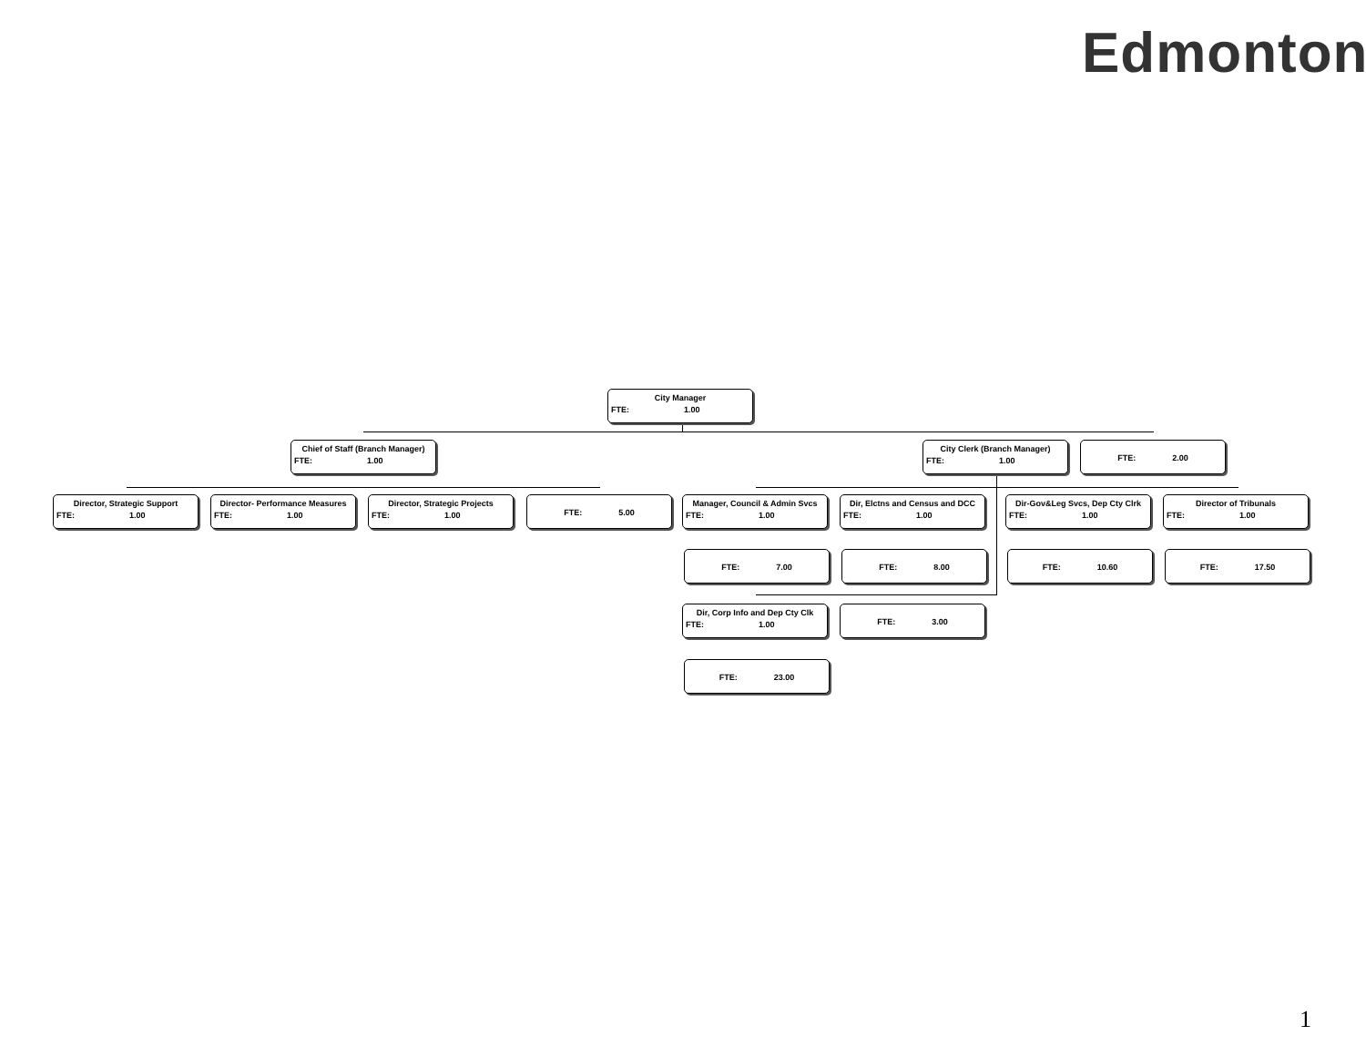Edmonton
City Manager
FTE: 1.00
Chief of Staff (Branch Manager)
FTE: 1.00
City Clerk (Branch Manager)
FTE: 1.00
FTE: 2.00
Director, Strategic Support
FTE: 1.00
Director- Performance Measures
FTE: 1.00
Director, Strategic Projects
FTE: 1.00
FTE: 5.00
Manager, Council & Admin Svcs
FTE: 1.00
Dir, Elctns and Census and DCC
FTE: 1.00
Dir-Gov&Leg Svcs, Dep Cty Clrk
FTE: 1.00
Director of Tribunals
FTE: 1.00
FTE: 7.00 FTE: 8.00 FTE: 10.60 FTE: 17.50
Dir, Corp Info and Dep Cty Clk
FTE: 1.00
FTE: 3.00
FTE: 23.00
1